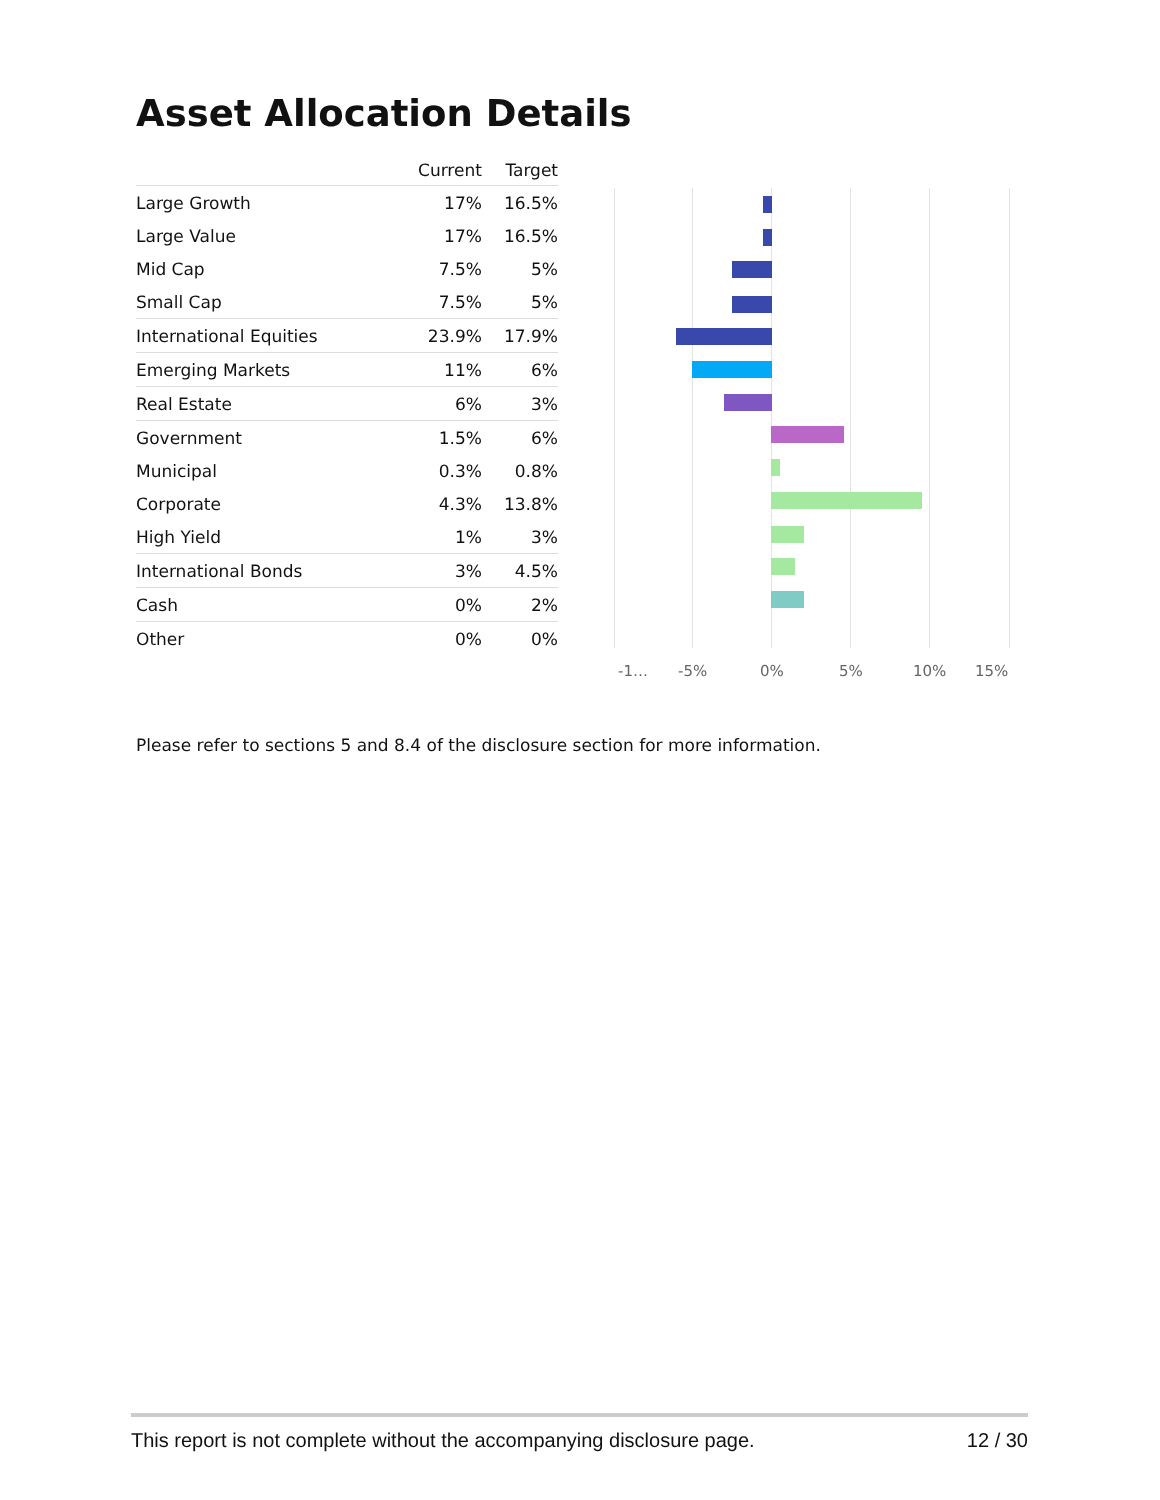Asset Allocation Details
| | Current | Target |
| --- | --- | --- |
| Large Growth | 17% | 16.5% |
| Large Value | 17% | 16.5% |
| Mid Cap | 7.5% | 5% |
| Small Cap | 7.5% | 5% |
| International Equities | 23.9% | 17.9% |
| Emerging Markets | 11% | 6% |
| Real Estate | 6% | 3% |
| Government | 1.5% | 6% |
| Municipal | 0.3% | 0.8% |
| Corporate | 4.3% | 13.8% |
| High Yield | 1% | 3% |
| International Bonds | 3% | 4.5% |
| Cash | 0% | 2% |
| Other | 0% | 0% |
-1… -5% 0% 5% 10% 15%
Please refer to sections 5 and 8.4 of the disclosure section for more information.
This report is not complete without the accompanying disclosure page. 12 / 30